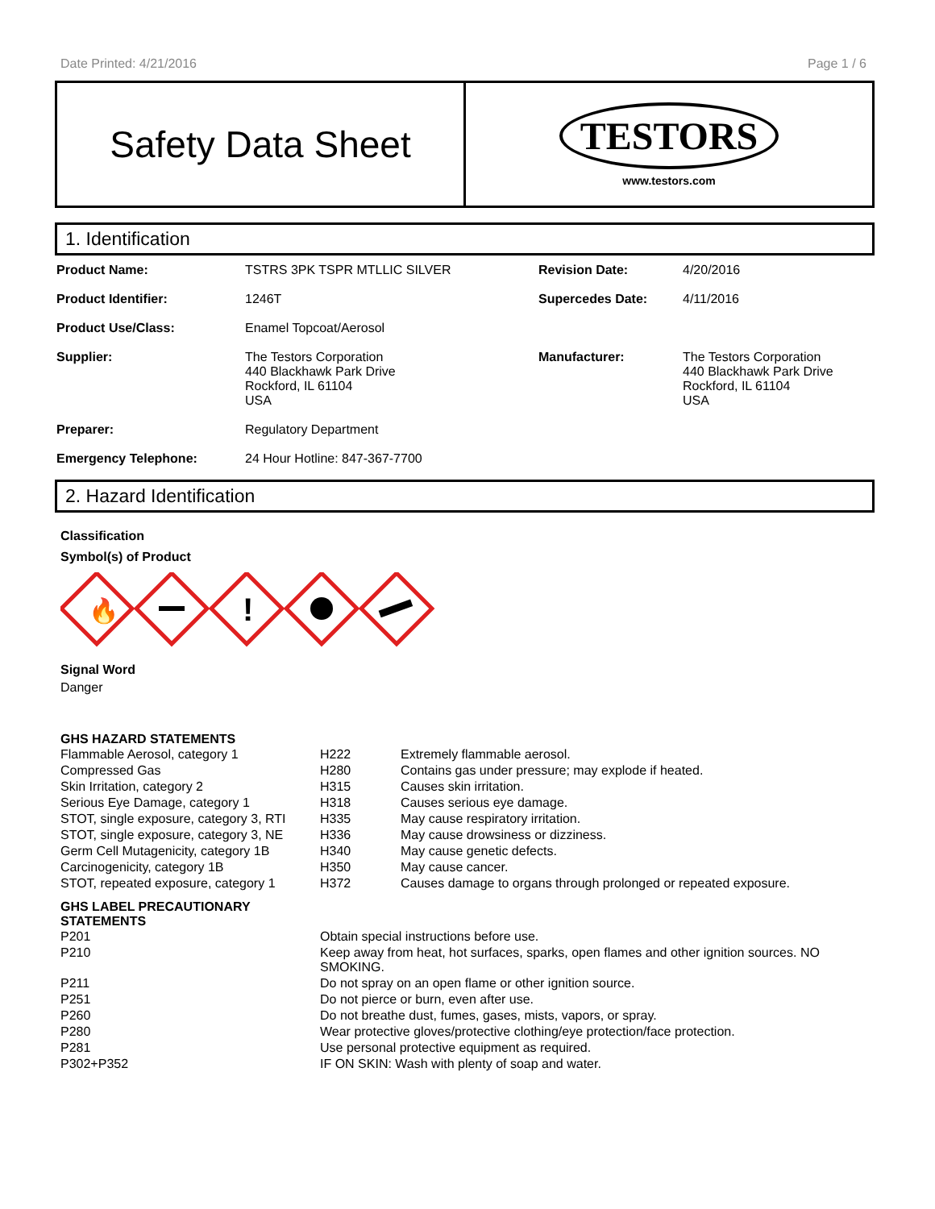Date Printed: 4/21/2016 Page 1 / 6
Safety Data Sheet
TESTORS
www.testors.com
1. Identification
| Product Name: | TSTRS 3PK TSPR MTLLIC SILVER | Revision Date: | 4/20/2016 |
| Product Identifier: | 1246T | Supercedes Date: | 4/11/2016 |
| Product Use/Class: | Enamel Topcoat/Aerosol | | |
| Supplier: | The Testors Corporation 440 Blackhawk Park Drive Rockford, IL 61104 USA | Manufacturer: | The Testors Corporation 440 Blackhawk Park Drive Rockford, IL 61104 USA |
| Preparer: | Regulatory Department | | |
| Emergency Telephone: | 24 Hour Hotline: 847-367-7700 | | |
2. Hazard Identification
Classification
Symbol(s) of Product
🔥
!
Signal Word
Danger
GHS HAZARD STATEMENTS
| Flammable Aerosol, category 1 | H222 | Extremely flammable aerosol. |
| Compressed Gas | H280 | Contains gas under pressure; may explode if heated. |
| Skin Irritation, category 2 | H315 | Causes skin irritation. |
| Serious Eye Damage, category 1 | H318 | Causes serious eye damage. |
| STOT, single exposure, category 3, RTI | H335 | May cause respiratory irritation. |
| STOT, single exposure, category 3, NE | H336 | May cause drowsiness or dizziness. |
| Germ Cell Mutagenicity, category 1B | H340 | May cause genetic defects. |
| Carcinogenicity, category 1B | H350 | May cause cancer. |
| STOT, repeated exposure, category 1 | H372 | Causes damage to organs through prolonged or repeated exposure. |
GHS LABEL PRECAUTIONARY
STATEMENTS
| P201 | Obtain special instructions before use. |
| P210 | Keep away from heat, hot surfaces, sparks, open flames and other ignition sources. NO SMOKING. |
| P211 | Do not spray on an open flame or other ignition source. |
| P251 | Do not pierce or burn, even after use. |
| P260 | Do not breathe dust, fumes, gases, mists, vapors, or spray. |
| P280 | Wear protective gloves/protective clothing/eye protection/face protection. |
| P281 | Use personal protective equipment as required. |
| P302+P352 | IF ON SKIN: Wash with plenty of soap and water. |